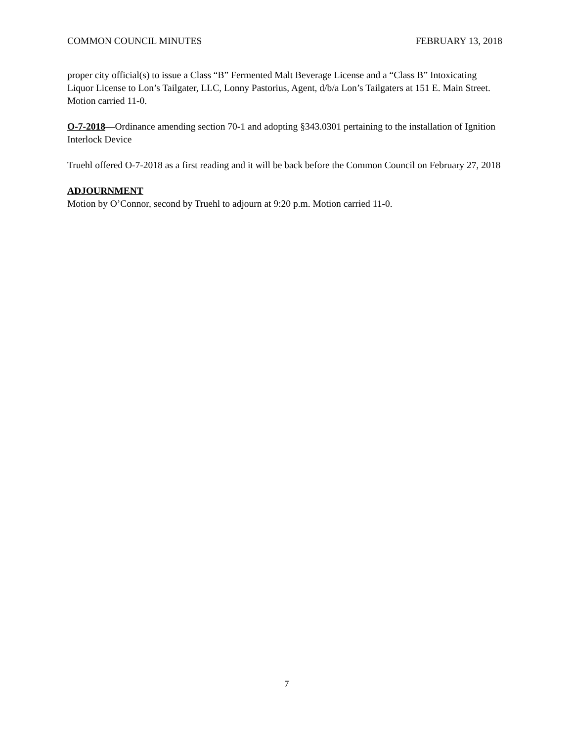COMMON COUNCIL MINUTES FEBRUARY 13, 2018
proper city official(s) to issue a Class “B” Fermented Malt Beverage License and a “Class B” Intoxicating Liquor License to Lon’s Tailgater, LLC, Lonny Pastorius, Agent, d/b/a Lon’s Tailgaters at 151 E. Main Street. Motion carried 11-0.
O-7-2018—Ordinance amending section 70-1 and adopting §343.0301 pertaining to the installation of Ignition Interlock Device
Truehl offered O-7-2018 as a first reading and it will be back before the Common Council on February 27, 2018
ADJOURNMENT
Motion by O’Connor, second by Truehl to adjourn at 9:20 p.m. Motion carried 11-0.
7